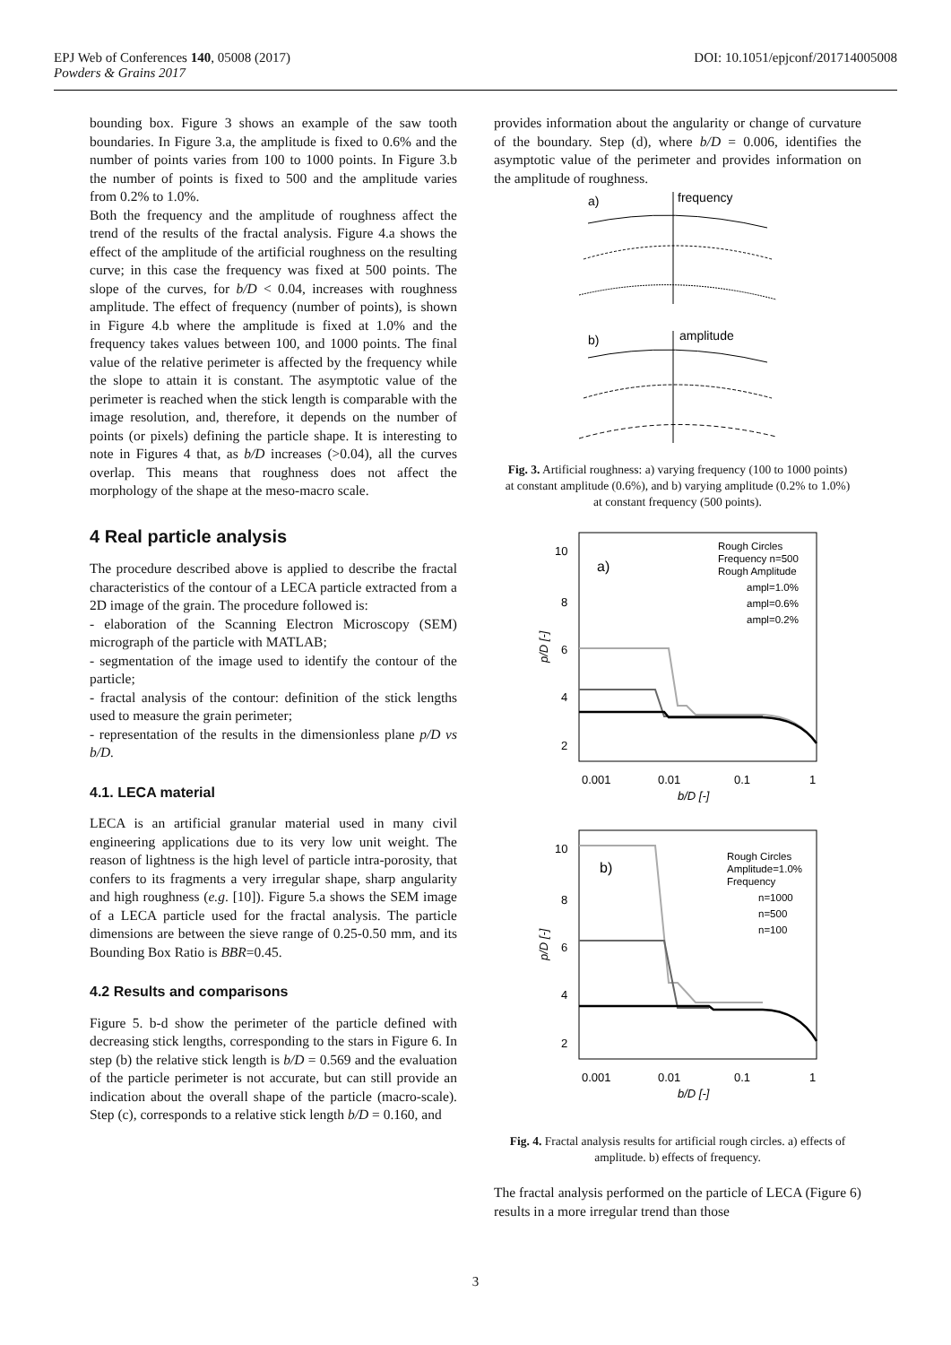EPJ Web of Conferences 140, 05008 (2017)
Powders & Grains 2017
DOI: 10.1051/epjconf/201714005008
bounding box. Figure 3 shows an example of the saw tooth boundaries. In Figure 3.a, the amplitude is fixed to 0.6% and the number of points varies from 100 to 1000 points. In Figure 3.b the number of points is fixed to 500 and the amplitude varies from 0.2% to 1.0%.
Both the frequency and the amplitude of roughness affect the trend of the results of the fractal analysis. Figure 4.a shows the effect of the amplitude of the artificial roughness on the resulting curve; in this case the frequency was fixed at 500 points. The slope of the curves, for b/D < 0.04, increases with roughness amplitude. The effect of frequency (number of points), is shown in Figure 4.b where the amplitude is fixed at 1.0% and the frequency takes values between 100, and 1000 points. The final value of the relative perimeter is affected by the frequency while the slope to attain it is constant. The asymptotic value of the perimeter is reached when the stick length is comparable with the image resolution, and, therefore, it depends on the number of points (or pixels) defining the particle shape. It is interesting to note in Figures 4 that, as b/D increases (>0.04), all the curves overlap. This means that roughness does not affect the morphology of the shape at the meso-macro scale.
4 Real particle analysis
The procedure described above is applied to describe the fractal characteristics of the contour of a LECA particle extracted from a 2D image of the grain. The procedure followed is:
- elaboration of the Scanning Electron Microscopy (SEM) micrograph of the particle with MATLAB;
- segmentation of the image used to identify the contour of the particle;
- fractal analysis of the contour: definition of the stick lengths used to measure the grain perimeter;
- representation of the results in the dimensionless plane p/D vs b/D.
4.1. LECA material
LECA is an artificial granular material used in many civil engineering applications due to its very low unit weight. The reason of lightness is the high level of particle intra-porosity, that confers to its fragments a very irregular shape, sharp angularity and high roughness (e.g. [10]). Figure 5.a shows the SEM image of a LECA particle used for the fractal analysis. The particle dimensions are between the sieve range of 0.25-0.50 mm, and its Bounding Box Ratio is BBR=0.45.
4.2 Results and comparisons
Figure 5. b-d show the perimeter of the particle defined with decreasing stick lengths, corresponding to the stars in Figure 6. In step (b) the relative stick length is b/D = 0.569 and the evaluation of the particle perimeter is not accurate, but can still provide an indication about the overall shape of the particle (macro-scale). Step (c), corresponds to a relative stick length b/D = 0.160, and
provides information about the angularity or change of curvature of the boundary. Step (d), where b/D = 0.006, identifies the asymptotic value of the perimeter and provides information on the amplitude of roughness.
a)
frequency
b)
amplitude
Fig. 3. Artificial roughness: a) varying frequency (100 to 1000 points) at constant amplitude (0.6%), and b) varying amplitude (0.2% to 1.0%) at constant frequency (500 points).
10
8
6
4
2
p/D [-]
a)
Rough Circles
Frequency n=500
Rough Amplitude
ampl=1.0%
ampl=0.6%
ampl=0.2%
0.001
0.01
0.1
1
b/D [-]
10
8
6
4
2
p/D [-]
b)
Rough Circles
Amplitude=1.0%
Frequency
n=1000
n=500
n=100
0.001
0.01
0.1
1
b/D [-]
Fig. 4. Fractal analysis results for artificial rough circles. a) effects of amplitude. b) effects of frequency.
The fractal analysis performed on the particle of LECA (Figure 6) results in a more irregular trend than those
3